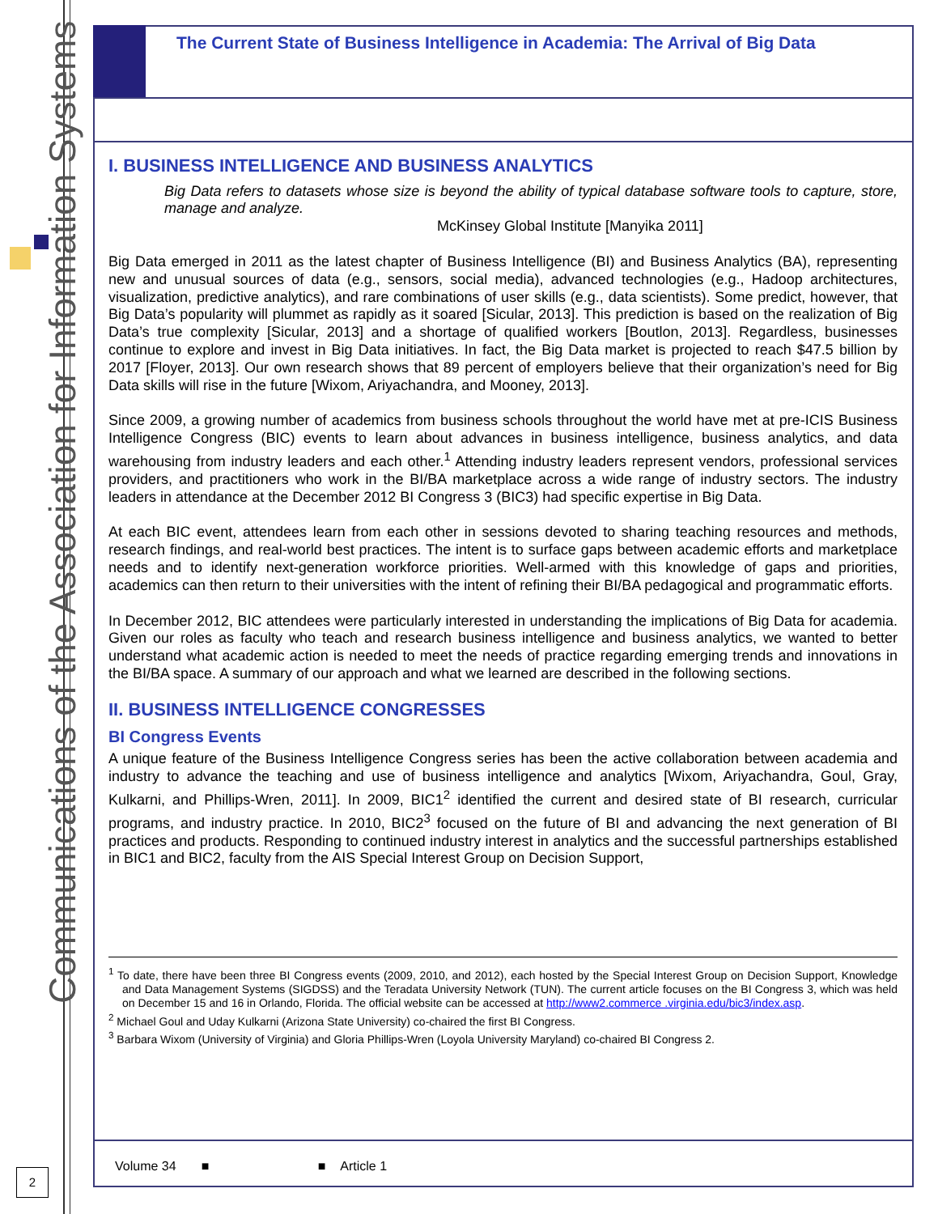Communications of the Association for Information Systems
The Current State of Business Intelligence in Academia: The Arrival of Big Data
I. BUSINESS INTELLIGENCE AND BUSINESS ANALYTICS
Big Data refers to datasets whose size is beyond the ability of typical database software tools to capture, store, manage and analyze.
McKinsey Global Institute [Manyika 2011]
Big Data emerged in 2011 as the latest chapter of Business Intelligence (BI) and Business Analytics (BA), representing new and unusual sources of data (e.g., sensors, social media), advanced technologies (e.g., Hadoop architectures, visualization, predictive analytics), and rare combinations of user skills (e.g., data scientists). Some predict, however, that Big Data’s popularity will plummet as rapidly as it soared [Sicular, 2013]. This prediction is based on the realization of Big Data’s true complexity [Sicular, 2013] and a shortage of qualified workers [Boutlon, 2013]. Regardless, businesses continue to explore and invest in Big Data initiatives. In fact, the Big Data market is projected to reach $47.5 billion by 2017 [Floyer, 2013]. Our own research shows that 89 percent of employers believe that their organization’s need for Big Data skills will rise in the future [Wixom, Ariyachandra, and Mooney, 2013].
Since 2009, a growing number of academics from business schools throughout the world have met at pre-ICIS Business Intelligence Congress (BIC) events to learn about advances in business intelligence, business analytics, and data warehousing from industry leaders and each other.<sup>1</sup> Attending industry leaders represent vendors, professional services providers, and practitioners who work in the BI/BA marketplace across a wide range of industry sectors. The industry leaders in attendance at the December 2012 BI Congress 3 (BIC3) had specific expertise in Big Data.
At each BIC event, attendees learn from each other in sessions devoted to sharing teaching resources and methods, research findings, and real-world best practices. The intent is to surface gaps between academic efforts and marketplace needs and to identify next-generation workforce priorities. Well-armed with this knowledge of gaps and priorities, academics can then return to their universities with the intent of refining their BI/BA pedagogical and programmatic efforts.
In December 2012, BIC attendees were particularly interested in understanding the implications of Big Data for academia. Given our roles as faculty who teach and research business intelligence and business analytics, we wanted to better understand what academic action is needed to meet the needs of practice regarding emerging trends and innovations in the BI/BA space. A summary of our approach and what we learned are described in the following sections.
II. BUSINESS INTELLIGENCE CONGRESSES
BI Congress Events
A unique feature of the Business Intelligence Congress series has been the active collaboration between academia and industry to advance the teaching and use of business intelligence and analytics [Wixom, Ariyachandra, Goul, Gray, Kulkarni, and Phillips-Wren, 2011]. In 2009, BIC1<sup>2</sup> identified the current and desired state of BI research, curricular programs, and industry practice. In 2010, BIC2<sup>3</sup> focused on the future of BI and advancing the next generation of BI practices and products. Responding to continued industry interest in analytics and the successful partnerships established in BIC1 and BIC2, faculty from the AIS Special Interest Group on Decision Support,
<sup>1</sup> To date, there have been three BI Congress events (2009, 2010, and 2012), each hosted by the Special Interest Group on Decision Support, Knowledge and Data Management Systems (SIGDSS) and the Teradata University Network (TUN). The current article focuses on the BI Congress 3, which was held on December 15 and 16 in Orlando, Florida. The official website can be accessed at http://www2.commerce .virginia.edu/bic3/index.asp.
<sup>2</sup> Michael Goul and Uday Kulkarni (Arizona State University) co-chaired the first BI Congress.
<sup>3</sup> Barbara Wixom (University of Virginia) and Gloria Phillips-Wren (Loyola University Maryland) co-chaired BI Congress 2.
Volume 34 ■ ■ Article 1
2